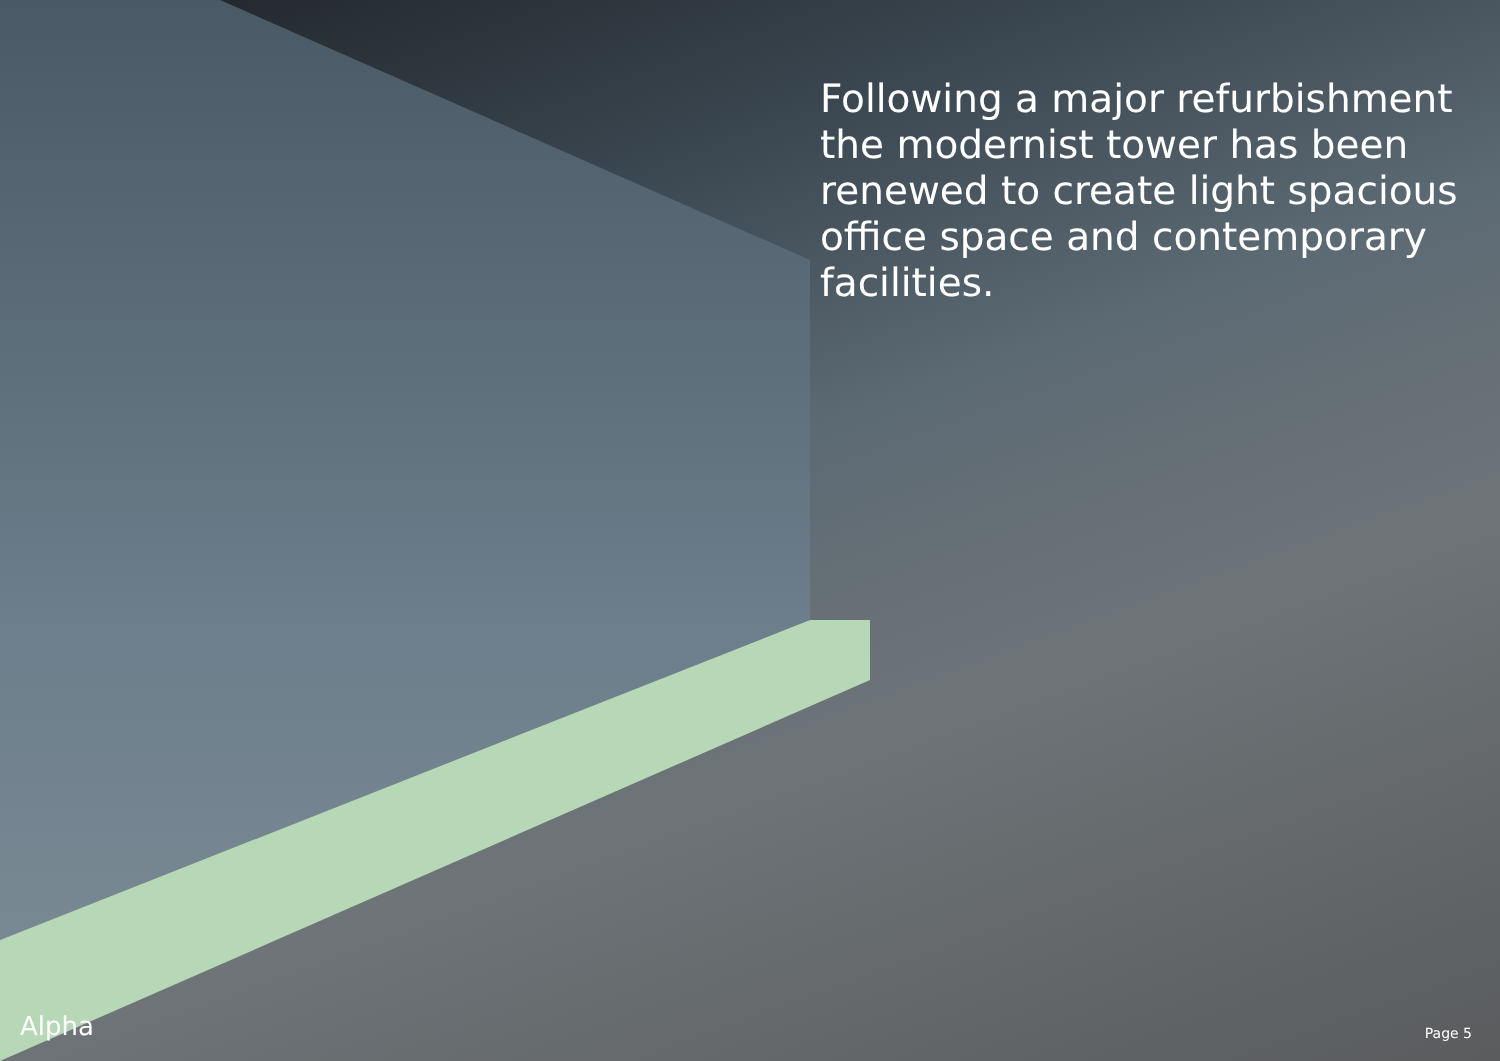Following a major refurbishment the modernist tower has been renewed to create light spacious office space and contemporary facilities.
Alpha Page 5